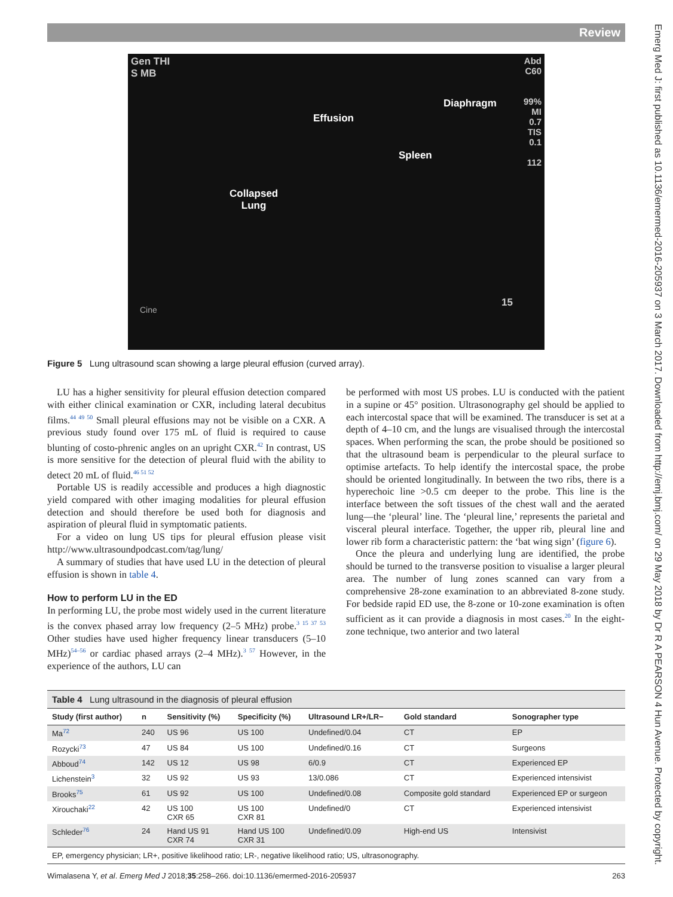Review
Emerg Med J: first published as 10.1136/emermed-2016-205937 on 3 March 2017. Downloaded from http://emj.bmj.com/ on 29 May 2018 by Dr R A PEARSON 4 Hun Avenue. Protected by copyright.
Gen THI
S MB
Effusion
Diaphragm
Spleen
Collapsed
Lung
Abd
C60
99%
MI
0.7
TIS
0.1
112
Cine
15
Figure 5 Lung ultrasound scan showing a large pleural effusion (curved array).
LU has a higher sensitivity for pleural effusion detection compared with either clinical examination or CXR, including lateral decubitus films.<sup>44 49 50</sup> Small pleural effusions may not be visible on a CXR. A previous study found over 175 mL of fluid is required to cause blunting of costo-phrenic angles on an upright CXR.<sup>42</sup> In contrast, US is more sensitive for the detection of pleural fluid with the ability to detect 20 mL of fluid.<sup>46 51 52</sup>
Portable US is readily accessible and produces a high diagnostic yield compared with other imaging modalities for pleural effusion detection and should therefore be used both for diagnosis and aspiration of pleural fluid in symptomatic patients.
For a video on lung US tips for pleural effusion please visit http://www.ultrasoundpodcast.com/tag/lung/
A summary of studies that have used LU in the detection of pleural effusion is shown in table 4.
How to perform LU in the ED
In performing LU, the probe most widely used in the current literature is the convex phased array low frequency (2–5 MHz) probe.<sup>3 15 37 53</sup> Other studies have used higher frequency linear transducers (5–10 MHz)<sup>54–56</sup> or cardiac phased arrays (2–4 MHz).<sup>3 57</sup> However, in the experience of the authors, LU can
be performed with most US probes. LU is conducted with the patient in a supine or 45° position. Ultrasonography gel should be applied to each intercostal space that will be examined. The transducer is set at a depth of 4–10 cm, and the lungs are visualised through the intercostal spaces. When performing the scan, the probe should be positioned so that the ultrasound beam is perpendicular to the pleural surface to optimise artefacts. To help identify the intercostal space, the probe should be oriented longitudinally. In between the two ribs, there is a hyperechoic line >0.5 cm deeper to the probe. This line is the interface between the soft tissues of the chest wall and the aerated lung—the ‘pleural’ line. The ‘pleural line,’ represents the parietal and visceral pleural interface. Together, the upper rib, pleural line and lower rib form a characteristic pattern: the ‘bat wing sign’ (figure 6).
Once the pleura and underlying lung are identified, the probe should be turned to the transverse position to visualise a larger pleural area. The number of lung zones scanned can vary from a comprehensive 28-zone examination to an abbreviated 8-zone study. For bedside rapid ED use, the 8-zone or 10-zone examination is often sufficient as it can provide a diagnosis in most cases.<sup>20</sup> In the eight-zone technique, two anterior and two lateral
| Table 4 Lung ultrasound in the diagnosis of pleural effusion | | | | | | |
| Study (first author) | n | Sensitivity (%) | Specificity (%) | Ultrasound LR+/LR− | Gold standard | Sonographer type |
| Ma<sup>72</sup> | 240 | US 96 | US 100 | Undefined/0.04 | CT | EP |
| Rozycki<sup>73</sup> | 47 | US 84 | US 100 | Undefined/0.16 | CT | Surgeons |
| Abboud<sup>74</sup> | 142 | US 12 | US 98 | 6/0.9 | CT | Experienced EP |
| Lichenstein<sup>3</sup> | 32 | US 92 | US 93 | 13/0.086 | CT | Experienced intensivist |
| Brooks<sup>75</sup> | 61 | US 92 | US 100 | Undefined/0.08 | Composite gold standard | Experienced EP or surgeon |
| Xirouchaki<sup>22</sup> | 42 | US 100 CXR 65 | US 100 CXR 81 | Undefined/0 | CT | Experienced intensivist |
| Schleder<sup>76</sup> | 24 | Hand US 91 CXR 74 | Hand US 100 CXR 31 | Undefined/0.09 | High-end US | Intensivist |
| EP, emergency physician; LR+, positive likelihood ratio; LR-, negative likelihood ratio; US, ultrasonography. | | | | | | |
Wimalasena Y, et al. Emerg Med J 2018;35:258–266. doi:10.1136/emermed-2016-205937 263